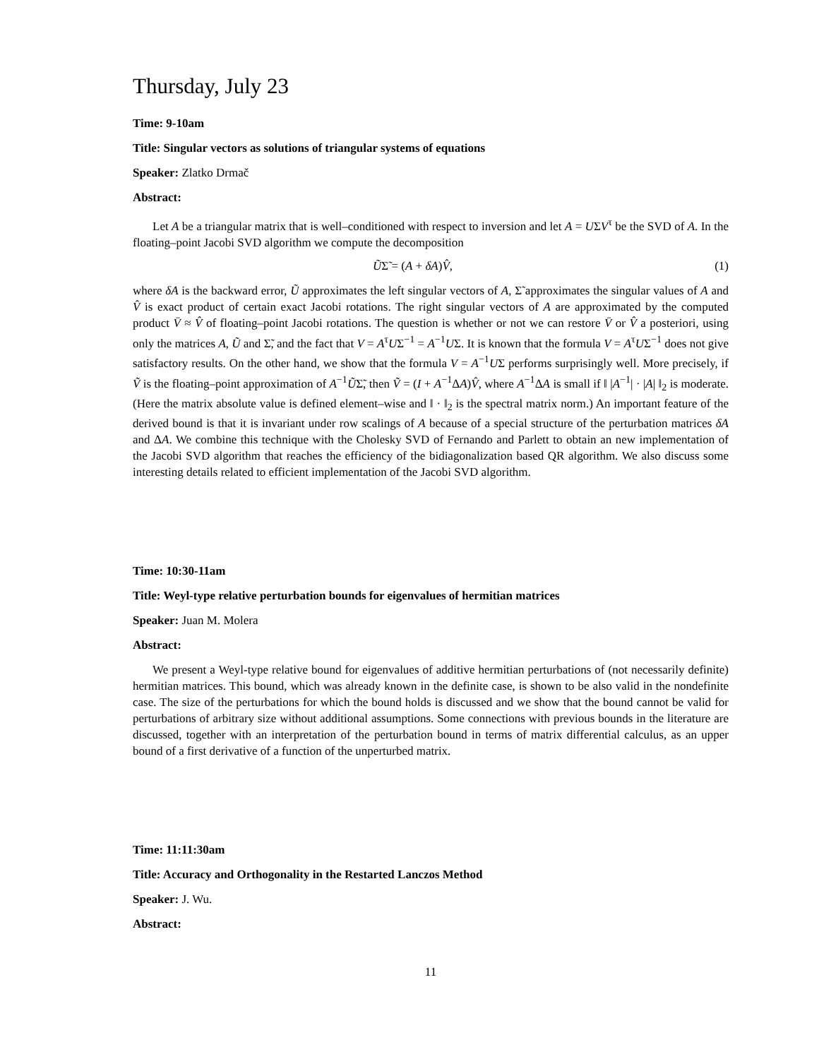Thursday, July 23
Time: 9-10am
Title: Singular vectors as solutions of triangular systems of equations
Speaker: Zlatko Drmač
Abstract:
Let A be a triangular matrix that is well–conditioned with respect to inversion and let A = UΣV<sup>τ</sup> be the SVD of A. In the floating–point Jacobi SVD algorithm we compute the decomposition
ŨΣ̃ = (A + δA)V̂, (1)
where δA is the backward error, Ũ approximates the left singular vectors of A, Σ̃ approximates the singular values of A and V̂ is exact product of certain exact Jacobi rotations. The right singular vectors of A are approximated by the computed product V̄ ≈ V̂ of floating–point Jacobi rotations. The question is whether or not we can restore V̄ or V̂ a posteriori, using only the matrices A, Ũ and Σ̃, and the fact that V = A<sup>τ</sup>UΣ<sup>−1</sup> = A<sup>−1</sup>UΣ. It is known that the formula V = A<sup>τ</sup>UΣ<sup>−1</sup> does not give satisfactory results. On the other hand, we show that the formula V = A<sup>−1</sup>UΣ performs surprisingly well. More precisely, if Ṽ is the floating–point approximation of A<sup>−1</sup>ŨΣ̃, then Ṽ = (I + A<sup>−1</sup>ΔA)V̂, where A<sup>−1</sup>ΔA is small if ‖ |A<sup>−1</sup>| · |A| ‖<sub>2</sub> is moderate. (Here the matrix absolute value is defined element–wise and ‖ · ‖<sub>2</sub> is the spectral matrix norm.) An important feature of the derived bound is that it is invariant under row scalings of A because of a special structure of the perturbation matrices δA and ΔA. We combine this technique with the Cholesky SVD of Fernando and Parlett to obtain an new implementation of the Jacobi SVD algorithm that reaches the efficiency of the bidiagonalization based QR algorithm. We also discuss some interesting details related to efficient implementation of the Jacobi SVD algorithm.
Time: 10:30-11am
Title: Weyl-type relative perturbation bounds for eigenvalues of hermitian matrices
Speaker: Juan M. Molera
Abstract:
We present a Weyl-type relative bound for eigenvalues of additive hermitian perturbations of (not necessarily definite) hermitian matrices. This bound, which was already known in the definite case, is shown to be also valid in the nondefinite case. The size of the perturbations for which the bound holds is discussed and we show that the bound cannot be valid for perturbations of arbitrary size without additional assumptions. Some connections with previous bounds in the literature are discussed, together with an interpretation of the perturbation bound in terms of matrix differential calculus, as an upper bound of a first derivative of a function of the unperturbed matrix.
Time: 11:11:30am
Title: Accuracy and Orthogonality in the Restarted Lanczos Method
Speaker: J. Wu.
Abstract:
11